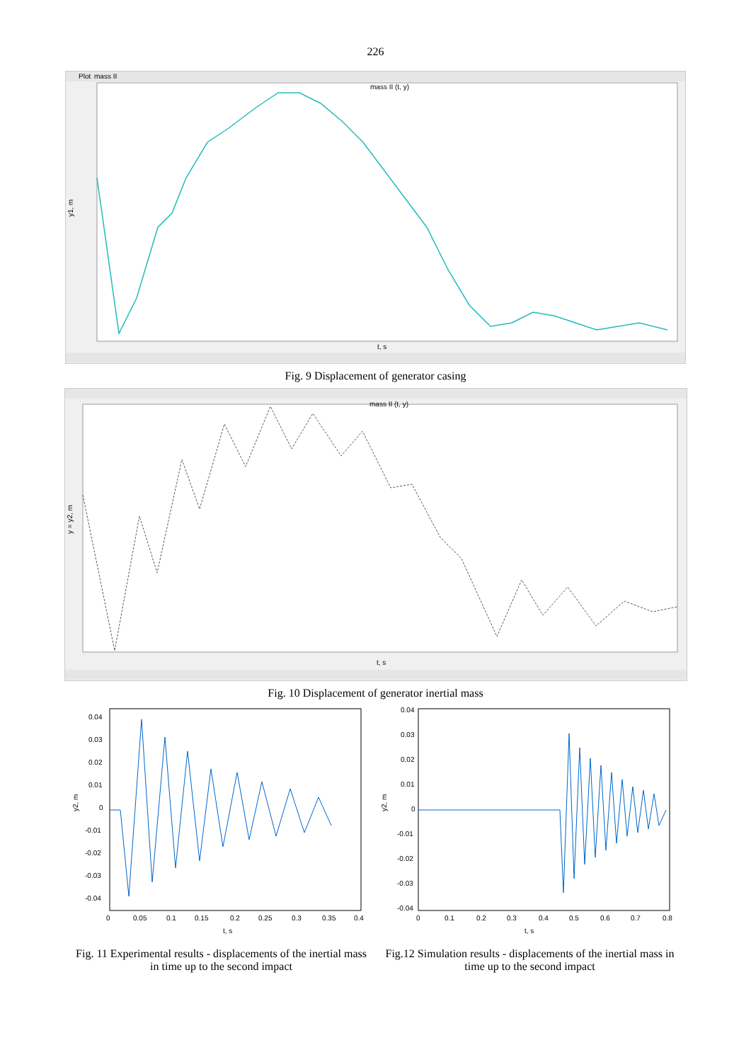226
Plot
mass II
mass II (t, y)
y1, m
t, s
Fig. 9 Displacement of generator casing
mass II (t, y)
y = y2, m
t, s
Fig. 10 Displacement of generator inertial mass
0.04
0.03
0.02
0.01
0
-0.01
-0.02
-0.03
-0.04
0
0.05
0.1
0.15
0.2
0.25
0.3
0.35
0.4
t, s
y2, m
Fig. 11 Experimental results - displacements of the inertial mass in time up to the second impact
0.04
0.03
0.02
0.01
0
-0.01
-0.02
-0.03
-0.04
0
0.1
0.2
0.3
0.4
0.5
0.6
0.7
0.8
t, s
y2, m
Fig.12 Simulation results - displacements of the inertial mass in time up to the second impact